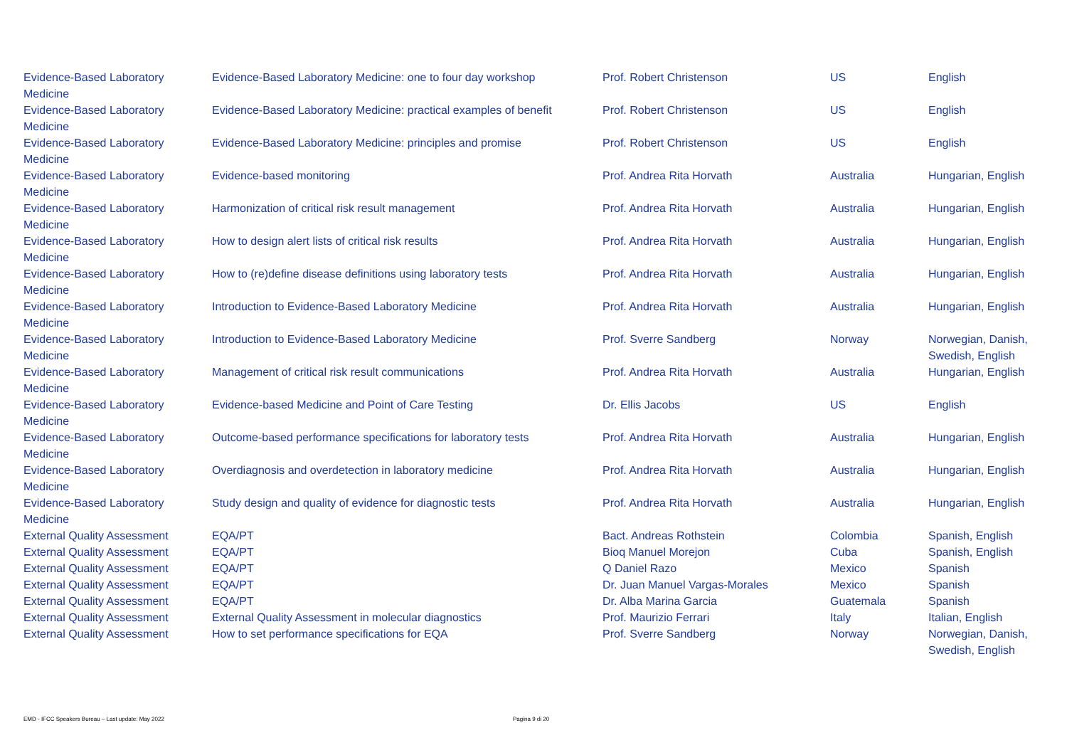| Evidence-Based Laboratory Medicine | Evidence-Based Laboratory Medicine: one to four day workshop | Prof. Robert Christenson | US | English |
| Evidence-Based Laboratory Medicine | Evidence-Based Laboratory Medicine: practical examples of benefit | Prof. Robert Christenson | US | English |
| Evidence-Based Laboratory Medicine | Evidence-Based Laboratory Medicine: principles and promise | Prof. Robert Christenson | US | English |
| Evidence-Based Laboratory Medicine | Evidence-based monitoring | Prof. Andrea Rita Horvath | Australia | Hungarian, English |
| Evidence-Based Laboratory Medicine | Harmonization of critical risk result management | Prof. Andrea Rita Horvath | Australia | Hungarian, English |
| Evidence-Based Laboratory Medicine | How to design alert lists of critical risk results | Prof. Andrea Rita Horvath | Australia | Hungarian, English |
| Evidence-Based Laboratory Medicine | How to (re)define disease definitions using laboratory tests | Prof. Andrea Rita Horvath | Australia | Hungarian, English |
| Evidence-Based Laboratory Medicine | Introduction to Evidence-Based Laboratory Medicine | Prof. Andrea Rita Horvath | Australia | Hungarian, English |
| Evidence-Based Laboratory Medicine | Introduction to Evidence-Based Laboratory Medicine | Prof. Sverre Sandberg | Norway | Norwegian, Danish, Swedish, English |
| Evidence-Based Laboratory Medicine | Management of critical risk result communications | Prof. Andrea Rita Horvath | Australia | Hungarian, English |
| Evidence-Based Laboratory Medicine | Evidence-based Medicine and Point of Care Testing | Dr. Ellis Jacobs | US | English |
| Evidence-Based Laboratory Medicine | Outcome-based performance specifications for laboratory tests | Prof. Andrea Rita Horvath | Australia | Hungarian, English |
| Evidence-Based Laboratory Medicine | Overdiagnosis and overdetection in laboratory medicine | Prof. Andrea Rita Horvath | Australia | Hungarian, English |
| Evidence-Based Laboratory Medicine | Study design and quality of evidence for diagnostic tests | Prof. Andrea Rita Horvath | Australia | Hungarian, English |
| External Quality Assessment | EQA/PT | Bact. Andreas Rothstein | Colombia | Spanish, English |
| External Quality Assessment | EQA/PT | Bioq Manuel Morejon | Cuba | Spanish, English |
| External Quality Assessment | EQA/PT | Q Daniel Razo | Mexico | Spanish |
| External Quality Assessment | EQA/PT | Dr. Juan Manuel Vargas-Morales | Mexico | Spanish |
| External Quality Assessment | EQA/PT | Dr. Alba Marina Garcia | Guatemala | Spanish |
| External Quality Assessment | External Quality Assessment in molecular diagnostics | Prof. Maurizio Ferrari | Italy | Italian, English |
| External Quality Assessment | How to set performance specifications for EQA | Prof. Sverre Sandberg | Norway | Norwegian, Danish, Swedish, English |
EMD - IFCC Speakers Bureau – Last update: May 2022
Pagina 9 di 20